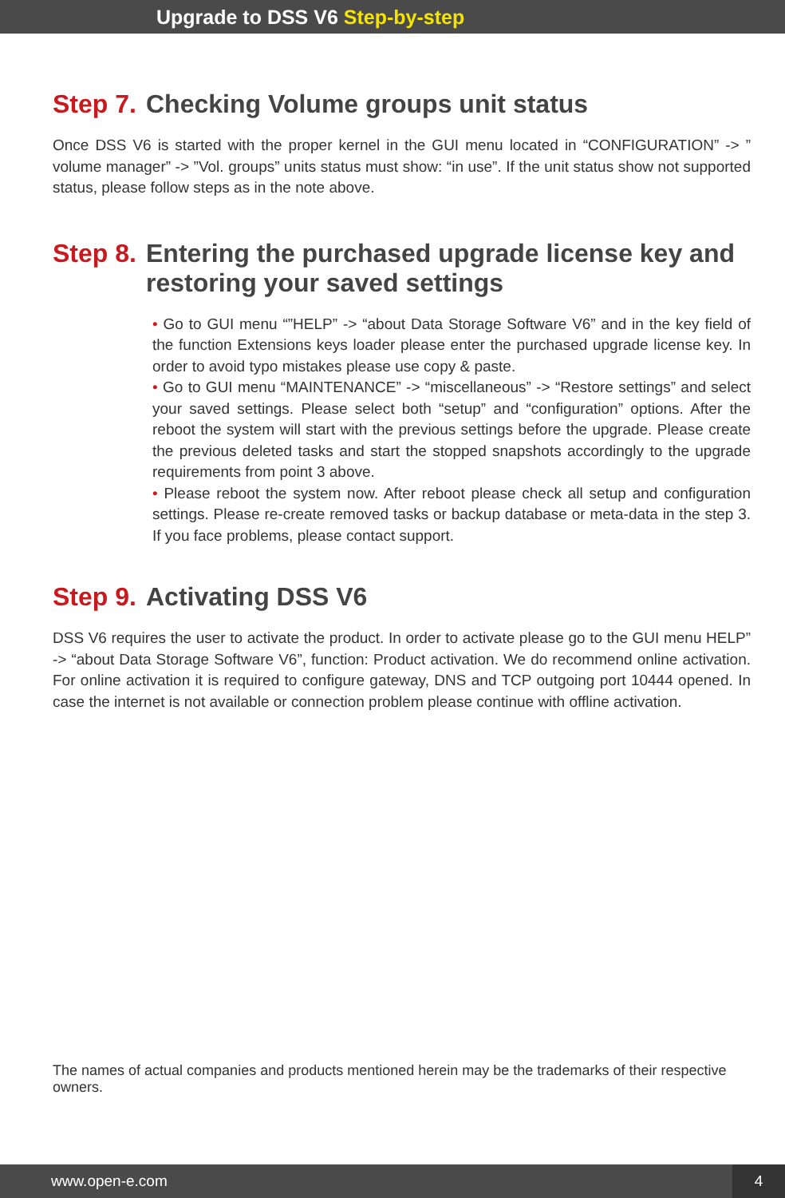Upgrade to DSS V6 Step-by-step
Step 7. Checking Volume groups unit status
Once DSS V6 is started with the proper kernel in the GUI menu located in “CONFIGURATION” -> ” volume manager” -> ”Vol. groups” units status must show: “in use”. If the unit status show not supported status, please follow steps as in the note above.
Step 8. Entering the purchased upgrade license key and restoring your saved settings
• Go to GUI menu “”HELP” -> “about Data Storage Software V6” and in the key field of the function Extensions keys loader please enter the purchased upgrade license key. In order to avoid typo mistakes please use copy & paste.
• Go to GUI menu “MAINTENANCE” -> “miscellaneous” -> “Restore settings” and select your saved settings. Please select both “setup” and “configuration” options. After the reboot the system will start with the previous settings before the upgrade. Please create the previous deleted tasks and start the stopped snapshots accordingly to the upgrade requirements from point 3 above.
• Please reboot the system now. After reboot please check all setup and configuration settings. Please re-create removed tasks or backup database or meta-data in the step 3. If you face problems, please contact support.
Step 9. Activating DSS V6
DSS V6 requires the user to activate the product. In order to activate please go to the GUI menu HELP” -> “about Data Storage Software V6”, function: Product activation. We do recommend online activation. For online activation it is required to configure gateway, DNS and TCP outgoing port 10444 opened. In case the internet is not available or connection problem please continue with offline activation.
The names of actual companies and products mentioned herein may be the trademarks of their respective owners.
www.open-e.com 4